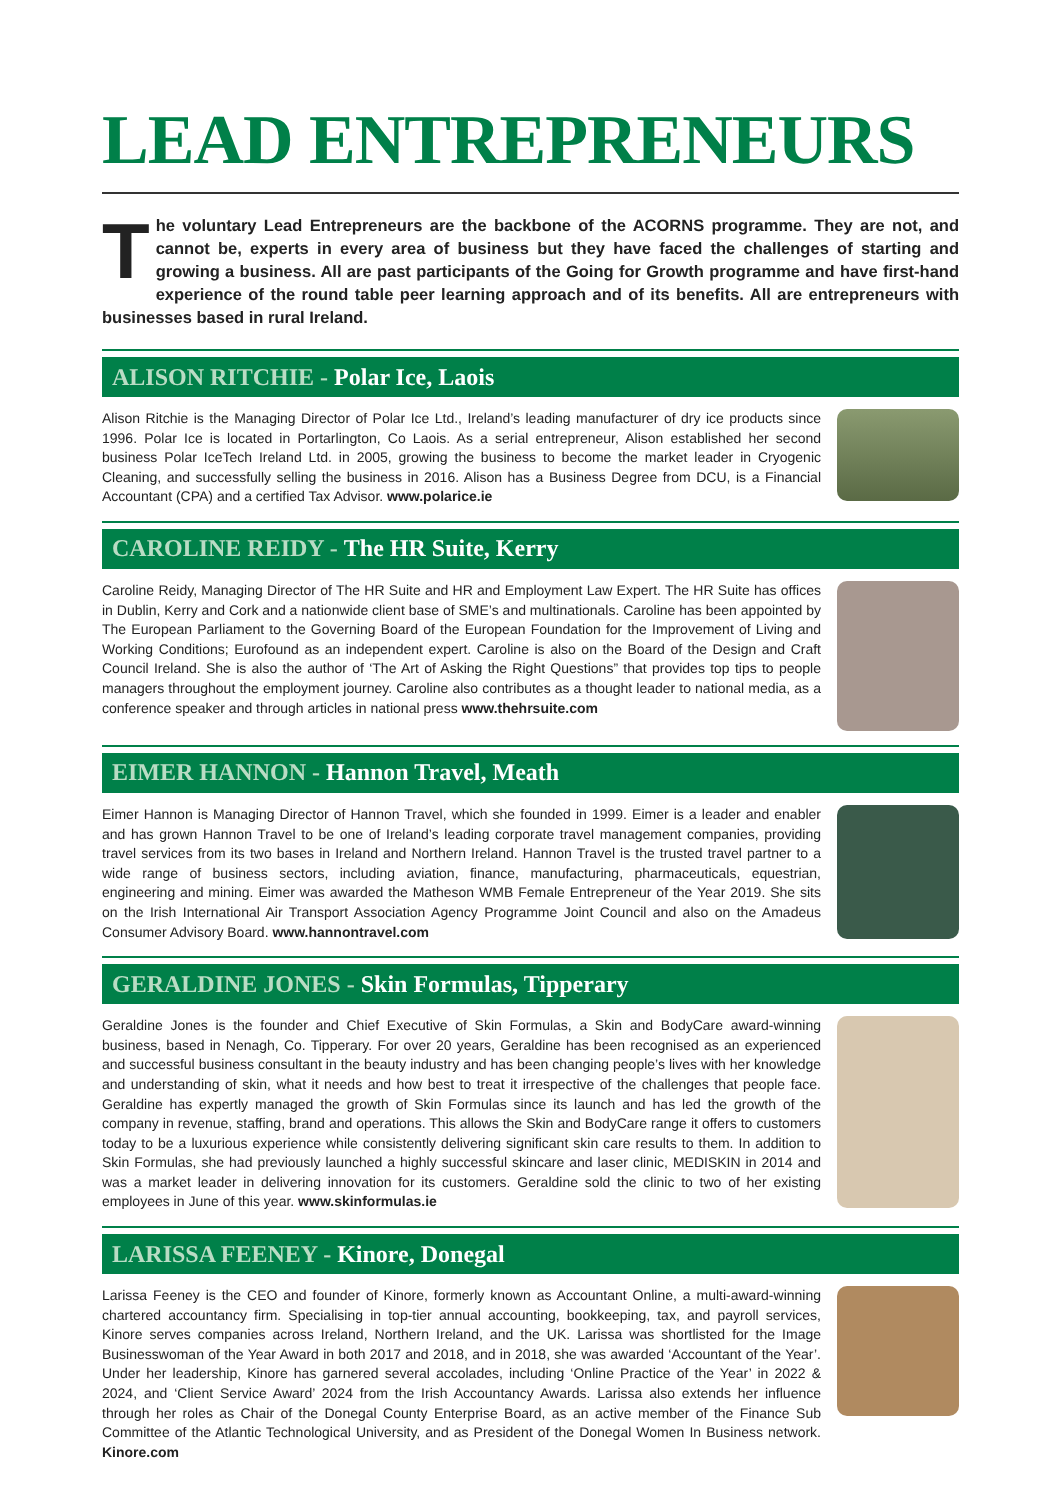LEAD ENTREPRENEURS
The voluntary Lead Entrepreneurs are the backbone of the ACORNS programme. They are not, and cannot be, experts in every area of business but they have faced the challenges of starting and growing a business. All are past participants of the Going for Growth programme and have first-hand experience of the round table peer learning approach and of its benefits. All are entrepreneurs with businesses based in rural Ireland.
ALISON RITCHIE - Polar Ice, Laois
Alison Ritchie is the Managing Director of Polar Ice Ltd., Ireland’s leading manufacturer of dry ice products since 1996. Polar Ice is located in Portarlington, Co Laois. As a serial entrepreneur, Alison established her second business Polar IceTech Ireland Ltd. in 2005, growing the business to become the market leader in Cryogenic Cleaning, and successfully selling the business in 2016. Alison has a Business Degree from DCU, is a Financial Accountant (CPA) and a certified Tax Advisor. www.polarice.ie
CAROLINE REIDY - The HR Suite, Kerry
Caroline Reidy, Managing Director of The HR Suite and HR and Employment Law Expert. The HR Suite has offices in Dublin, Kerry and Cork and a nationwide client base of SME’s and multinationals. Caroline has been appointed by The European Parliament to the Governing Board of the European Foundation for the Improvement of Living and Working Conditions; Eurofound as an independent expert. Caroline is also on the Board of the Design and Craft Council Ireland. She is also the author of ‘The Art of Asking the Right Questions” that provides top tips to people managers throughout the employment journey. Caroline also contributes as a thought leader to national media, as a conference speaker and through articles in national press www.thehrsuite.com
EIMER HANNON - Hannon Travel, Meath
Eimer Hannon is Managing Director of Hannon Travel, which she founded in 1999. Eimer is a leader and enabler and has grown Hannon Travel to be one of Ireland’s leading corporate travel management companies, providing travel services from its two bases in Ireland and Northern Ireland. Hannon Travel is the trusted travel partner to a wide range of business sectors, including aviation, finance, manufacturing, pharmaceuticals, equestrian, engineering and mining. Eimer was awarded the Matheson WMB Female Entrepreneur of the Year 2019. She sits on the Irish International Air Transport Association Agency Programme Joint Council and also on the Amadeus Consumer Advisory Board. www.hannontravel.com
GERALDINE JONES - Skin Formulas, Tipperary
Geraldine Jones is the founder and Chief Executive of Skin Formulas, a Skin and BodyCare award-winning business, based in Nenagh, Co. Tipperary. For over 20 years, Geraldine has been recognised as an experienced and successful business consultant in the beauty industry and has been changing people’s lives with her knowledge and understanding of skin, what it needs and how best to treat it irrespective of the challenges that people face. Geraldine has expertly managed the growth of Skin Formulas since its launch and has led the growth of the company in revenue, staffing, brand and operations. This allows the Skin and BodyCare range it offers to customers today to be a luxurious experience while consistently delivering significant skin care results to them. In addition to Skin Formulas, she had previously launched a highly successful skincare and laser clinic, MEDISKIN in 2014 and was a market leader in delivering innovation for its customers. Geraldine sold the clinic to two of her existing employees in June of this year. www.skinformulas.ie
LARISSA FEENEY - Kinore, Donegal
Larissa Feeney is the CEO and founder of Kinore, formerly known as Accountant Online, a multi-award-winning chartered accountancy firm. Specialising in top-tier annual accounting, bookkeeping, tax, and payroll services, Kinore serves companies across Ireland, Northern Ireland, and the UK. Larissa was shortlisted for the Image Businesswoman of the Year Award in both 2017 and 2018, and in 2018, she was awarded ‘Accountant of the Year’. Under her leadership, Kinore has garnered several accolades, including ‘Online Practice of the Year’ in 2022 & 2024, and ‘Client Service Award’ 2024 from the Irish Accountancy Awards. Larissa also extends her influence through her roles as Chair of the Donegal County Enterprise Board, as an active member of the Finance Sub Committee of the Atlantic Technological University, and as President of the Donegal Women In Business network. Kinore.com